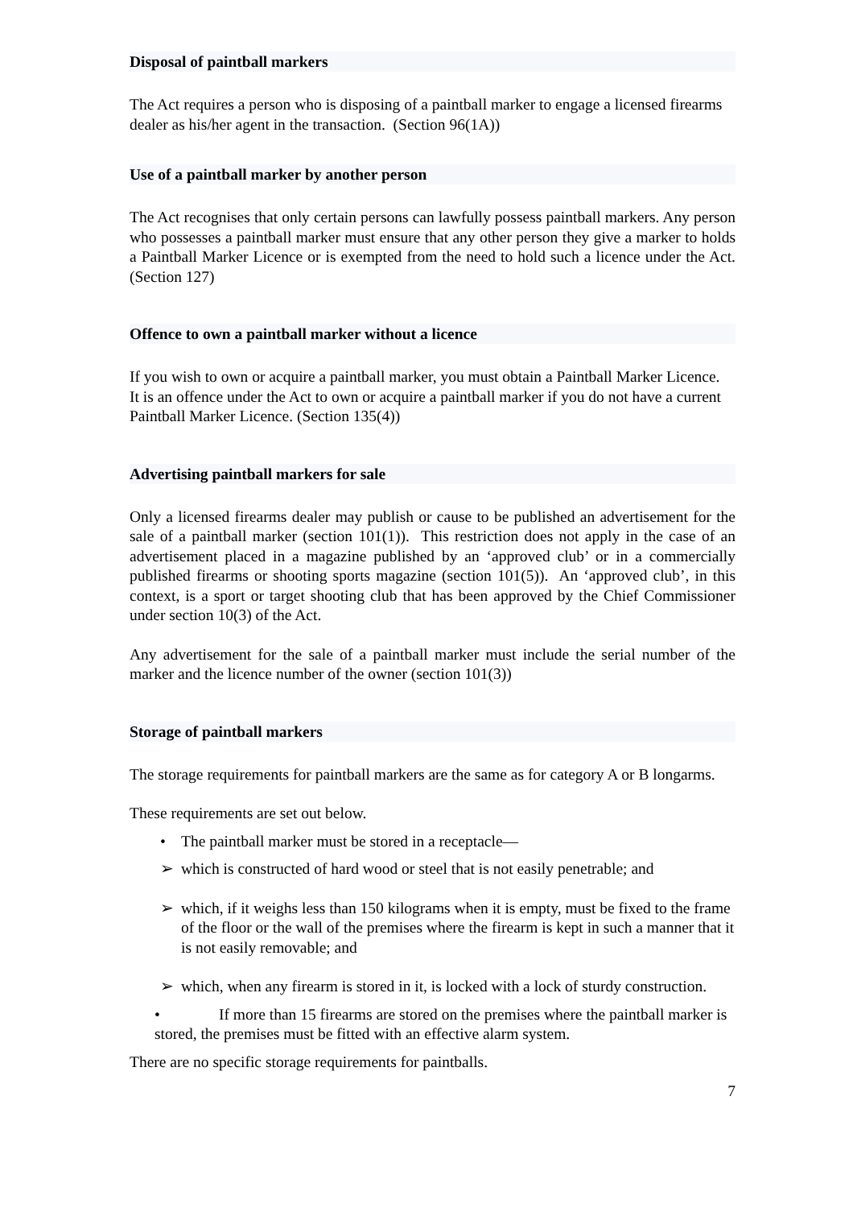Disposal of paintball markers
The Act requires a person who is disposing of a paintball marker to engage a licensed firearms dealer as his/her agent in the transaction. (Section 96(1A))
Use of a paintball marker by another person
The Act recognises that only certain persons can lawfully possess paintball markers. Any person who possesses a paintball marker must ensure that any other person they give a marker to holds a Paintball Marker Licence or is exempted from the need to hold such a licence under the Act. (Section 127)
Offence to own a paintball marker without a licence
If you wish to own or acquire a paintball marker, you must obtain a Paintball Marker Licence. It is an offence under the Act to own or acquire a paintball marker if you do not have a current Paintball Marker Licence. (Section 135(4))
Advertising paintball markers for sale
Only a licensed firearms dealer may publish or cause to be published an advertisement for the sale of a paintball marker (section 101(1)). This restriction does not apply in the case of an advertisement placed in a magazine published by an ‘approved club’ or in a commercially published firearms or shooting sports magazine (section 101(5)). An ‘approved club’, in this context, is a sport or target shooting club that has been approved by the Chief Commissioner under section 10(3) of the Act.
Any advertisement for the sale of a paintball marker must include the serial number of the marker and the licence number of the owner (section 101(3))
Storage of paintball markers
The storage requirements for paintball markers are the same as for category A or B longarms.
These requirements are set out below.
• The paintball marker must be stored in a receptacle—
➢ which is constructed of hard wood or steel that is not easily penetrable; and
➢ which, if it weighs less than 150 kilograms when it is empty, must be fixed to the frame of the floor or the wall of the premises where the firearm is kept in such a manner that it is not easily removable; and
➢ which, when any firearm is stored in it, is locked with a lock of sturdy construction.
• If more than 15 firearms are stored on the premises where the paintball marker is stored, the premises must be fitted with an effective alarm system.
There are no specific storage requirements for paintballs.
7